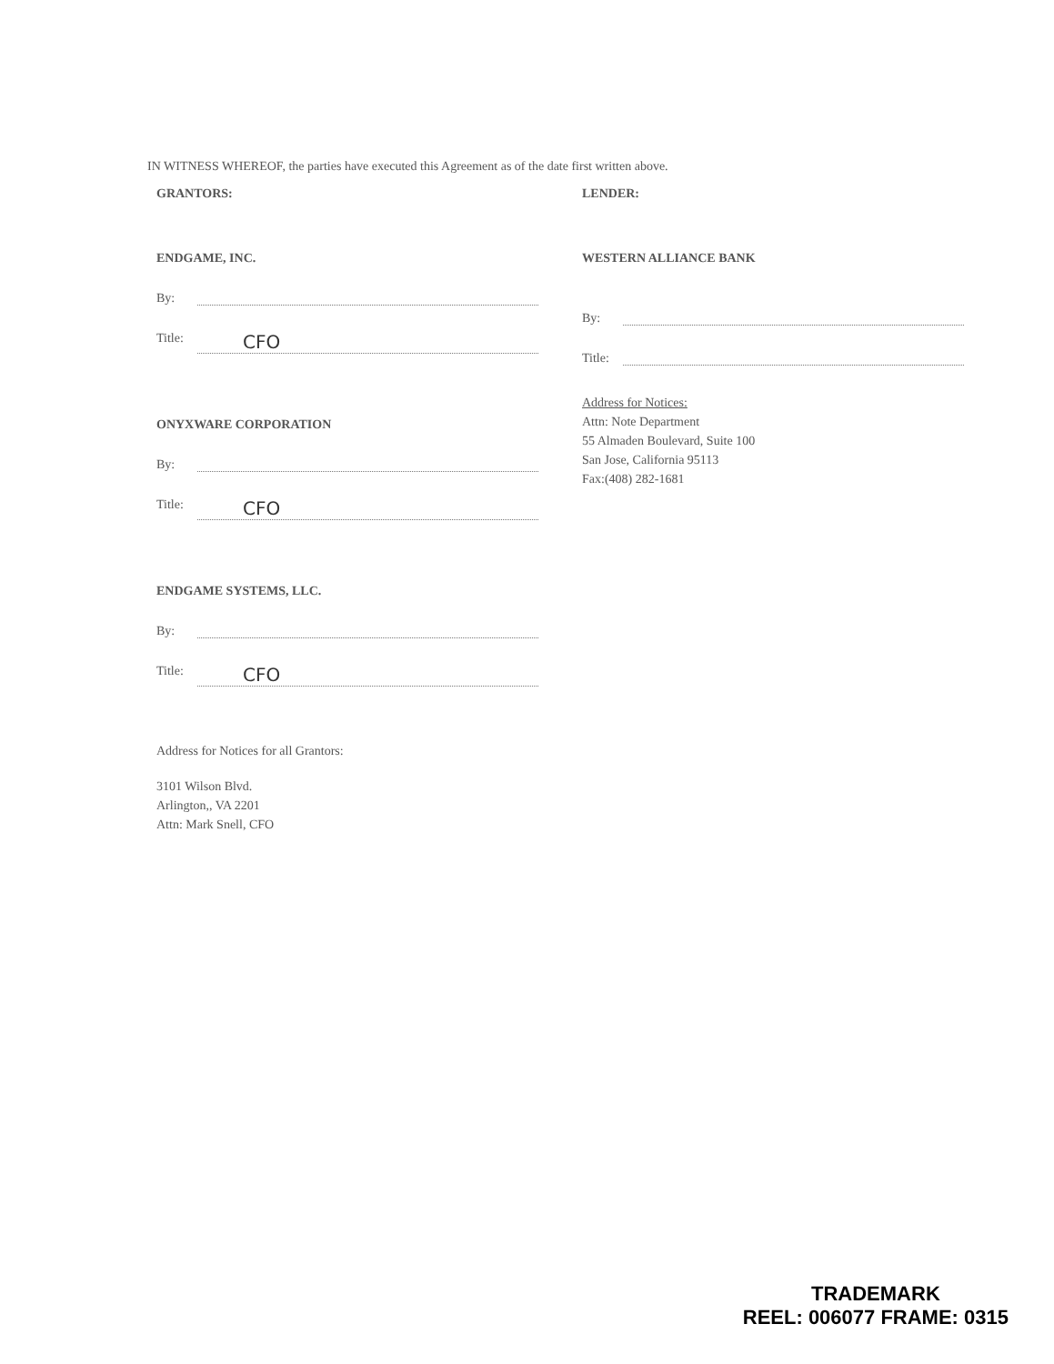IN WITNESS WHEREOF, the parties have executed this Agreement as of the date first written above.
GRANTORS:
ENDGAME, INC.
By:
Title: CFO
ONYXWARE CORPORATION
By:
Title: CFO
ENDGAME SYSTEMS, LLC.
By:
Title: CFO
Address for Notices for all Grantors:
3101 Wilson Blvd.
Arlington,, VA 2201
Attn: Mark Snell, CFO
LENDER:
WESTERN ALLIANCE BANK
By:
Title:
Address for Notices:
Attn: Note Department
55 Almaden Boulevard, Suite 100
San Jose, California 95113
Fax:(408) 282-1681
TRADEMARK
REEL: 006077 FRAME: 0315